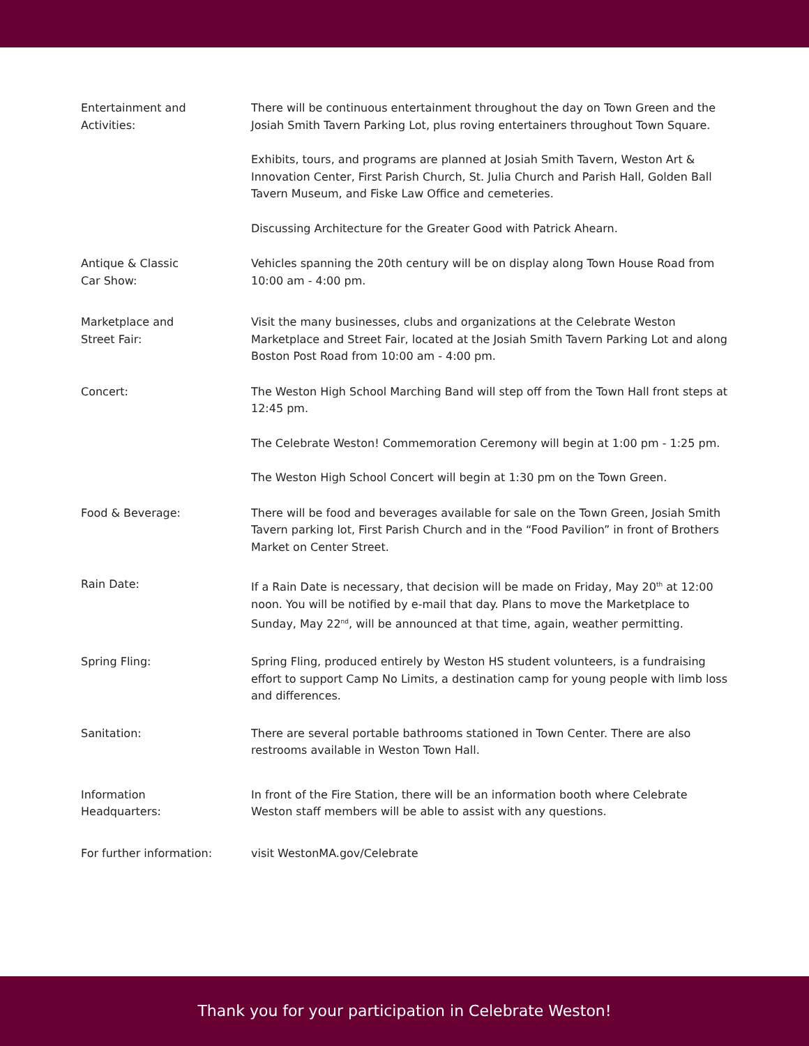Entertainment and
Activities:
There will be continuous entertainment throughout the day on Town Green and the Josiah Smith Tavern Parking Lot, plus roving entertainers throughout Town Square.
Exhibits, tours, and programs are planned at Josiah Smith Tavern, Weston Art & Innovation Center, First Parish Church, St. Julia Church and Parish Hall, Golden Ball Tavern Museum, and Fiske Law Office and cemeteries.
Discussing Architecture for the Greater Good with Patrick Ahearn.
Antique & Classic
Car Show:
Vehicles spanning the 20th century will be on display along Town House Road from 10:00 am - 4:00 pm.
Marketplace and
Street Fair:
Visit the many businesses, clubs and organizations at the Celebrate Weston Marketplace and Street Fair, located at the Josiah Smith Tavern Parking Lot and along Boston Post Road from 10:00 am - 4:00 pm.
Concert: The Weston High School Marching Band will step off from the Town Hall front steps at 12:45 pm.
The Celebrate Weston! Commemoration Ceremony will begin at 1:00 pm - 1:25 pm.
The Weston High School Concert will begin at 1:30 pm on the Town Green.
Food & Beverage: There will be food and beverages available for sale on the Town Green, Josiah Smith Tavern parking lot, First Parish Church and in the “Food Pavilion” in front of Brothers Market on Center Street.
Rain Date: If a Rain Date is necessary, that decision will be made on Friday, May 20<sup>th</sup> at 12:00 noon. You will be notified by e-mail that day. Plans to move the Marketplace to Sunday, May 22<sup>nd</sup>, will be announced at that time, again, weather permitting.
Spring Fling: Spring Fling, produced entirely by Weston HS student volunteers, is a fundraising effort to support Camp No Limits, a destination camp for young people with limb loss and differences.
Sanitation: There are several portable bathrooms stationed in Town Center. There are also restrooms available in Weston Town Hall.
Information
Headquarters:
In front of the Fire Station, there will be an information booth where Celebrate Weston staff members will be able to assist with any questions.
For further information: visit WestonMA.gov/Celebrate
Thank you for your participation in Celebrate Weston!